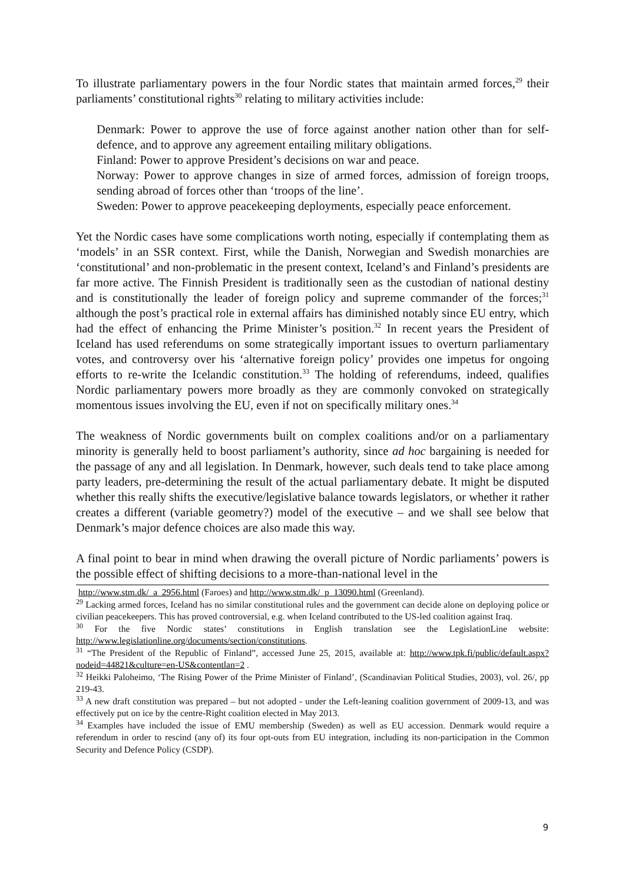To illustrate parliamentary powers in the four Nordic states that maintain armed forces,<sup>29</sup> their parliaments’ constitutional rights<sup>30</sup> relating to military activities include:
Denmark: Power to approve the use of force against another nation other than for self-defence, and to approve any agreement entailing military obligations.
Finland: Power to approve President’s decisions on war and peace.
Norway: Power to approve changes in size of armed forces, admission of foreign troops, sending abroad of forces other than ‘troops of the line’.
Sweden: Power to approve peacekeeping deployments, especially peace enforcement.
Yet the Nordic cases have some complications worth noting, especially if contemplating them as ‘models’ in an SSR context. First, while the Danish, Norwegian and Swedish monarchies are ‘constitutional’ and non-problematic in the present context, Iceland’s and Finland’s presidents are far more active. The Finnish President is traditionally seen as the custodian of national destiny and is constitutionally the leader of foreign policy and supreme commander of the forces;<sup>31</sup> although the post’s practical role in external affairs has diminished notably since EU entry, which had the effect of enhancing the Prime Minister’s position.<sup>32</sup> In recent years the President of Iceland has used referendums on some strategically important issues to overturn parliamentary votes, and controversy over his ‘alternative foreign policy’ provides one impetus for ongoing efforts to re-write the Icelandic constitution.<sup>33</sup> The holding of referendums, indeed, qualifies Nordic parliamentary powers more broadly as they are commonly convoked on strategically momentous issues involving the EU, even if not on specifically military ones.<sup>34</sup>
The weakness of Nordic governments built on complex coalitions and/or on a parliamentary minority is generally held to boost parliament’s authority, since ad hoc bargaining is needed for the passage of any and all legislation. In Denmark, however, such deals tend to take place among party leaders, pre-determining the result of the actual parliamentary debate. It might be disputed whether this really shifts the executive/legislative balance towards legislators, or whether it rather creates a different (variable geometry?) model of the executive – and we shall see below that Denmark’s major defence choices are also made this way.
A final point to bear in mind when drawing the overall picture of Nordic parliaments’ powers is the possible effect of shifting decisions to a more-than-national level in the
http://www.stm.dk/_a_2956.html (Faroes) and http://www.stm.dk/_p_13090.html (Greenland).
<sup>29</sup> Lacking armed forces, Iceland has no similar constitutional rules and the government can decide alone on deploying police or civilian peacekeepers. This has proved controversial, e.g. when Iceland contributed to the US-led coalition against Iraq.
<sup>30</sup> For the five Nordic states’ constitutions in English translation see the LegislationLine website: http://www.legislationline.org/documents/section/constitutions.
<sup>31</sup> “The President of the Republic of Finland”, accessed June 25, 2015, available at: http://www.tpk.fi/public/default.aspx?nodeid=44821&culture=en-US&contentlan=2 .
<sup>32</sup> Heikki Paloheimo, ‘The Rising Power of the Prime Minister of Finland’, (Scandinavian Political Studies, 2003), vol. 26/, pp 219-43.
<sup>33</sup> A new draft constitution was prepared – but not adopted - under the Left-leaning coalition government of 2009-13, and was effectively put on ice by the centre-Right coalition elected in May 2013.
<sup>34</sup> Examples have included the issue of EMU membership (Sweden) as well as EU accession. Denmark would require a referendum in order to rescind (any of) its four opt-outs from EU integration, including its non-participation in the Common Security and Defence Policy (CSDP).
9